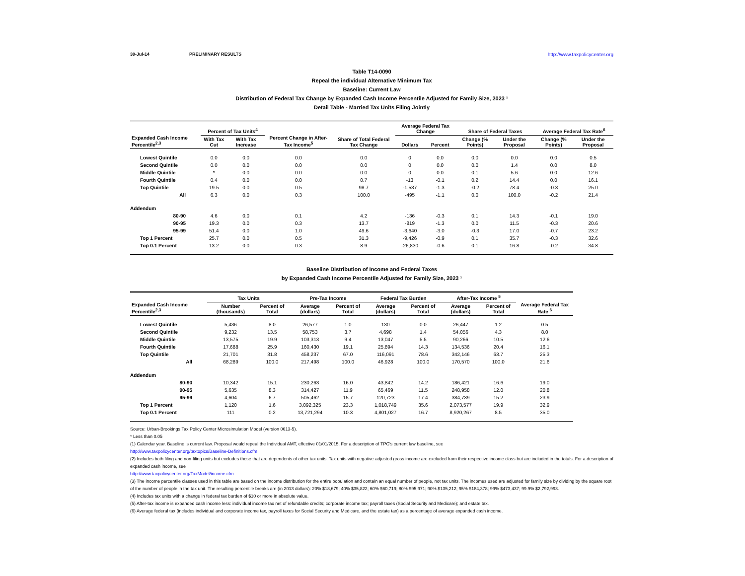30-Jul-14 PRELIMINARY RESULTS http://www.taxpolicycenter.org
Table T14-0090
Repeal the individual Alternative Minimum Tax
Baseline: Current Law
Distribution of Federal Tax Change by Expanded Cash Income Percentile Adjusted for Family Size, 2023 ¹
Detail Table - Married Tax Units Filing Jointly
| Expanded Cash Income Percentile<sup>2,3</sup> | Percent of Tax Units<sup>4</sup> | | Percent Change in After-Tax Income<sup>5</sup> | Share of Total Federal Tax Change | Average Federal Tax Change | | Share of Federal Taxes | | Average Federal Tax Rate<sup>6</sup> | |
| --- | --- | --- | --- | --- | --- | --- | --- | --- | --- | --- |
| | With Tax Cut | With Tax Increase | | | Dollars | Percent | Change (% Points) | Under the Proposal | Change (% Points) | Under the Proposal |
| Lowest Quintile | 0.0 | 0.0 | 0.0 | 0.0 | 0 | 0.0 | 0.0 | 0.0 | 0.0 | 0.5 |
| Second Quintile | 0.0 | 0.0 | 0.0 | 0.0 | 0 | 0.0 | 0.0 | 1.4 | 0.0 | 8.0 |
| Middle Quintile | * | 0.0 | 0.0 | 0.0 | 0 | 0.0 | 0.1 | 5.6 | 0.0 | 12.6 |
| Fourth Quintile | 0.4 | 0.0 | 0.0 | 0.7 | -13 | -0.1 | 0.2 | 14.4 | 0.0 | 16.1 |
| Top Quintile | 19.5 | 0.0 | 0.5 | 98.7 | -1,537 | -1.3 | -0.2 | 78.4 | -0.3 | 25.0 |
| All | 6.3 | 0.0 | 0.3 | 100.0 | -495 | -1.1 | 0.0 | 100.0 | -0.2 | 21.4 |
| Addendum | | | | | | | | | | |
| 80-90 | 4.6 | 0.0 | 0.1 | 4.2 | -136 | -0.3 | 0.1 | 14.3 | -0.1 | 19.0 |
| 90-95 | 19.3 | 0.0 | 0.3 | 13.7 | -819 | -1.3 | 0.0 | 11.5 | -0.3 | 20.6 |
| 95-99 | 51.4 | 0.0 | 1.0 | 49.6 | -3,640 | -3.0 | -0.3 | 17.0 | -0.7 | 23.2 |
| Top 1 Percent | 25.7 | 0.0 | 0.5 | 31.3 | -9,426 | -0.9 | 0.1 | 35.7 | -0.3 | 32.6 |
| Top 0.1 Percent | 13.2 | 0.0 | 0.3 | 8.9 | -26,830 | -0.6 | 0.1 | 16.8 | -0.2 | 34.8 |
Baseline Distribution of Income and Federal Taxes
by Expanded Cash Income Percentile Adjusted for Family Size, 2023 ¹
| Expanded Cash Income Percentile<sup>2,3</sup> | Tax Units | | Pre-Tax Income | | Federal Tax Burden | | After-Tax Income <sup>5</sup> | | Average Federal Tax Rate <sup>6</sup> |
| --- | --- | --- | --- | --- | --- | --- | --- | --- | --- |
| | Number (thousands) | Percent of Total | Average (dollars) | Percent of Total | Average (dollars) | Percent of Total | Average (dollars) | Percent of Total | |
| Lowest Quintile | 5,436 | 8.0 | 26,577 | 1.0 | 130 | 0.0 | 26,447 | 1.2 | 0.5 |
| Second Quintile | 9,232 | 13.5 | 58,753 | 3.7 | 4,698 | 1.4 | 54,056 | 4.3 | 8.0 |
| Middle Quintile | 13,575 | 19.9 | 103,313 | 9.4 | 13,047 | 5.5 | 90,266 | 10.5 | 12.6 |
| Fourth Quintile | 17,688 | 25.9 | 160,430 | 19.1 | 25,894 | 14.3 | 134,536 | 20.4 | 16.1 |
| Top Quintile | 21,701 | 31.8 | 458,237 | 67.0 | 116,091 | 78.6 | 342,146 | 63.7 | 25.3 |
| All | 68,289 | 100.0 | 217,498 | 100.0 | 46,928 | 100.0 | 170,570 | 100.0 | 21.6 |
| Addendum | | | | | | | | | |
| 80-90 | 10,342 | 15.1 | 230,263 | 16.0 | 43,842 | 14.2 | 186,421 | 16.6 | 19.0 |
| 90-95 | 5,635 | 8.3 | 314,427 | 11.9 | 65,469 | 11.5 | 248,958 | 12.0 | 20.8 |
| 95-99 | 4,604 | 6.7 | 505,462 | 15.7 | 120,723 | 17.4 | 384,739 | 15.2 | 23.9 |
| Top 1 Percent | 1,120 | 1.6 | 3,092,325 | 23.3 | 1,018,749 | 35.6 | 2,073,577 | 19.9 | 32.9 |
| Top 0.1 Percent | 111 | 0.2 | 13,721,294 | 10.3 | 4,801,027 | 16.7 | 8,920,267 | 8.5 | 35.0 |
Source: Urban-Brookings Tax Policy Center Microsimulation Model (version 0613-5).
* Less than 0.05
(1) Calendar year. Baseline is current law. Proposal would repeal the Individual AMT, effective 01/01/2015. For a description of TPC's current law baseline, see
http://www.taxpolicycenter.org/taxtopics/Baseline-Definitions.cfm
(2) Includes both filing and non-filing units but excludes those that are dependents of other tax units. Tax units with negative adjusted gross income are excluded from their respective income class but are included in the totals. For a description of expanded cash income, see
http://www.taxpolicycenter.org/TaxModel/income.cfm
(3) The income percentile classes used in this table are based on the income distribution for the entire population and contain an equal number of people, not tax units. The incomes used are adjusted for family size by dividing by the square root of the number of people in the tax unit. The resulting percentile breaks are (in 2013 dollars): 20% $18,679; 40% $35,822; 60% $60,719; 80% $95,971; 90% $135,212; 95% $184,378; 99% $473,437; 99.9% $2,792,993.
(4) Includes tax units with a change in federal tax burden of $10 or more in absolute value.
(5) After-tax income is expanded cash income less: individual income tax net of refundable credits; corporate income tax; payroll taxes (Social Security and Medicare); and estate tax.
(6) Average federal tax (includes individual and corporate income tax, payroll taxes for Social Security and Medicare, and the estate tax) as a percentage of average expanded cash income.